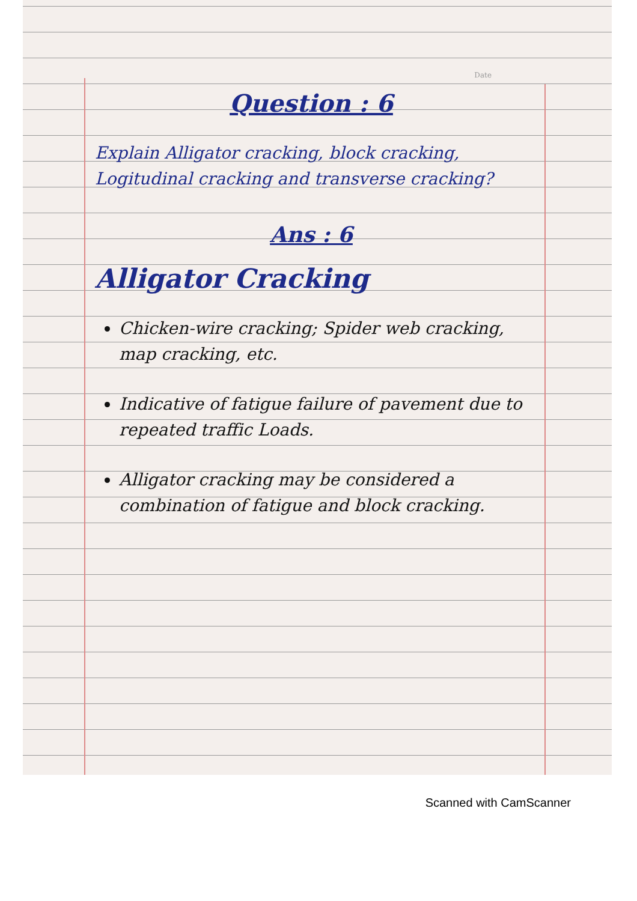Date
Question : 6
Explain Alligator cracking, block cracking, Logitudinal cracking and transverse cracking?
Ans : 6
Alligator Cracking
Chicken-wire cracking; Spider web cracking, map cracking, etc.
Indicative of fatigue failure of pavement due to repeated traffic Loads.
Alligator cracking may be considered a combination of fatigue and block cracking.
Scanned with CamScanner